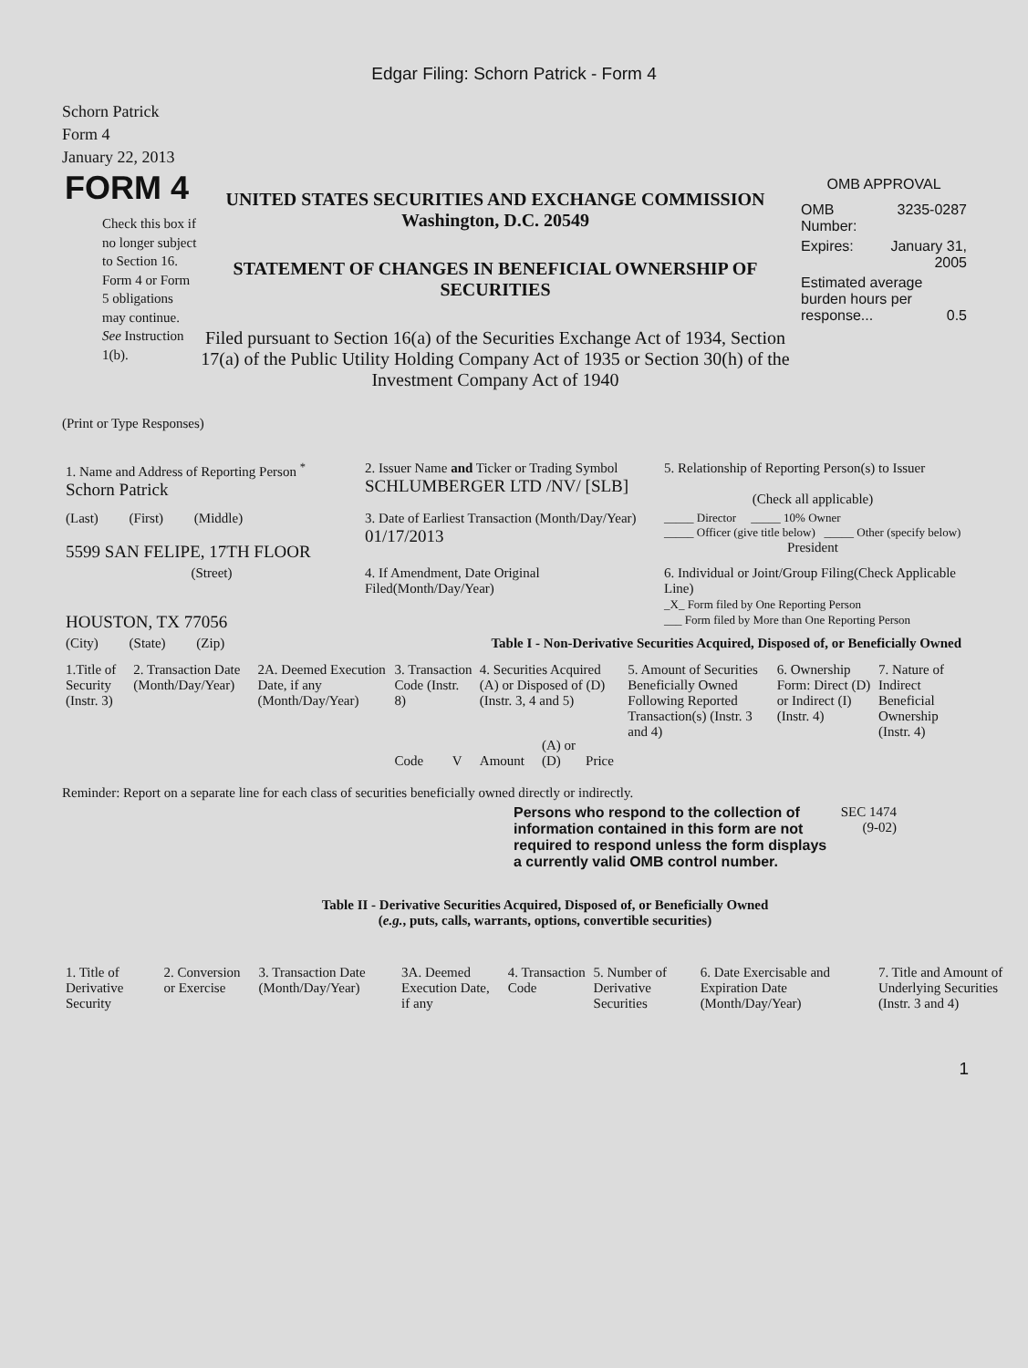Edgar Filing: Schorn Patrick - Form 4
Schorn Patrick
Form 4
January 22, 2013
FORM 4
Check this box if no longer subject to Section 16. Form 4 or Form 5 obligations may continue. See Instruction 1(b).
UNITED STATES SECURITIES AND EXCHANGE COMMISSION
Washington, D.C. 20549
STATEMENT OF CHANGES IN BENEFICIAL OWNERSHIP OF SECURITIES
Filed pursuant to Section 16(a) of the Securities Exchange Act of 1934, Section 17(a) of the Public Utility Holding Company Act of 1935 or Section 30(h) of the Investment Company Act of 1940
OMB APPROVAL
| OMB Number: | 3235-0287 |
| Expires: | January 31, 2005 |
| Estimated average burden hours per response... 0.5 | |
(Print or Type Responses)
| 1. Name and Address of Reporting Person <sup>*</sup> Schorn Patrick | 2. Issuer Name and Ticker or Trading Symbol SCHLUMBERGER LTD /NV/ [SLB] | 5. Relationship of Reporting Person(s) to Issuer (Check all applicable) |
| (Last) (First) (Middle) 5599 SAN FELIPE, 17TH FLOOR | 3. Date of Earliest Transaction (Month/Day/Year) 01/17/2013 | _____ Director _____ 10% Owner _____ Officer (give title below) _____ Other (specify below) President |
| (Street) HOUSTON, TX 77056 | 4. If Amendment, Date Original Filed(Month/Day/Year) | 6. Individual or Joint/Group Filing(Check Applicable Line) _X_ Form filed by One Reporting Person ___ Form filed by More than One Reporting Person |
| (City) (State) (Zip) | Table I - Non-Derivative Securities Acquired, Disposed of, or Beneficially Owned | |
| 1.Title of Security (Instr. 3) | 2. Transaction Date (Month/Day/Year) | 2A. Deemed Execution Date, if any (Month/Day/Year) | 3. Transaction Code (Instr. 8) | | 4. Securities Acquired (A) or Disposed of (D) (Instr. 3, 4 and 5) | | | 5. Amount of Securities Beneficially Owned Following Reported Transaction(s) (Instr. 3 and 4) | 6. Ownership Form: Direct (D) or Indirect (I) (Instr. 4) | 7. Nature of Indirect Beneficial Ownership (Instr. 4) |
| --- | --- | --- | --- | --- | --- | --- | --- | --- | --- | --- |
| | | | Code | V | Amount | (A) or (D) | Price | | | |
Reminder: Report on a separate line for each class of securities beneficially owned directly or indirectly.
Persons who respond to the collection of information contained in this form are not required to respond unless the form displays a currently valid OMB control number.
SEC 1474
(9-02)
Table II - Derivative Securities Acquired, Disposed of, or Beneficially Owned
(e.g., puts, calls, warrants, options, convertible securities)
| 1. Title of Derivative Security | 2. Conversion or Exercise | 3. Transaction Date (Month/Day/Year) | 3A. Deemed Execution Date, if any | 4. Transaction Code | 5. Number of Derivative Securities | 6. Date Exercisable and Expiration Date (Month/Day/Year) | 7. Title and Amount of Underlying Securities (Instr. 3 and 4) |
1